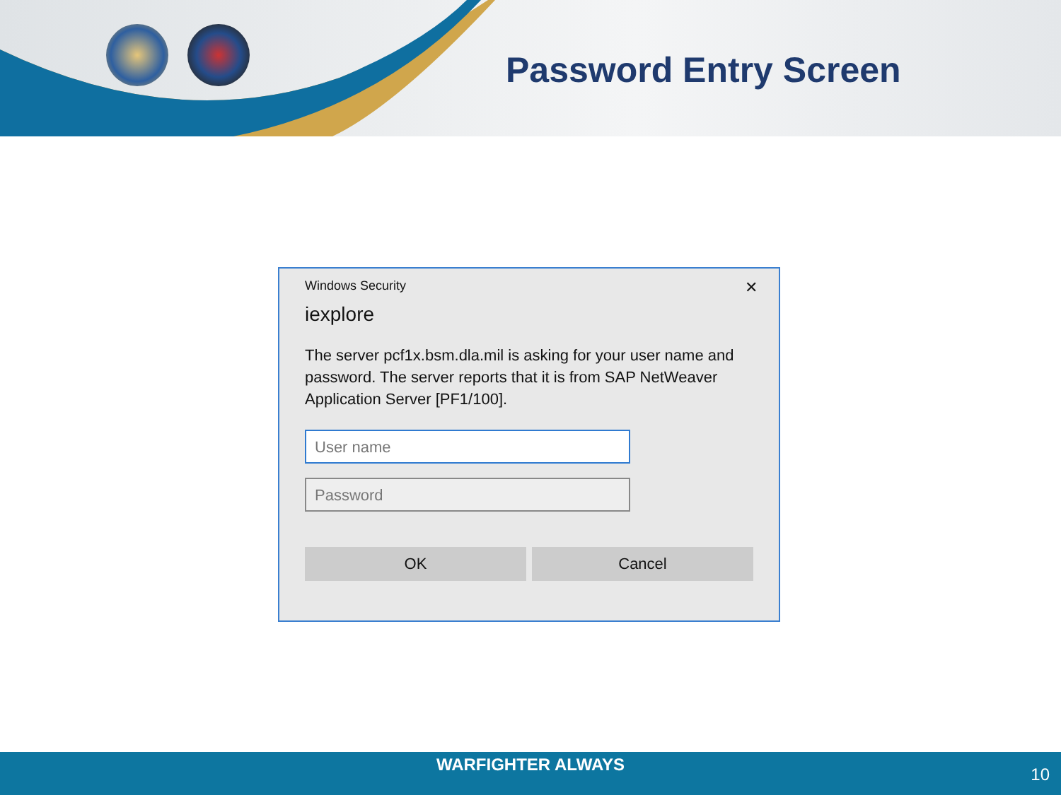Password Entry Screen
Windows Security
✕
iexplore
The server pcf1x.bsm.dla.mil is asking for your user name and password. The server reports that it is from SAP NetWeaver Application Server [PF1/100].
User name
Password
OK Cancel
WARFIGHTER ALWAYS
10